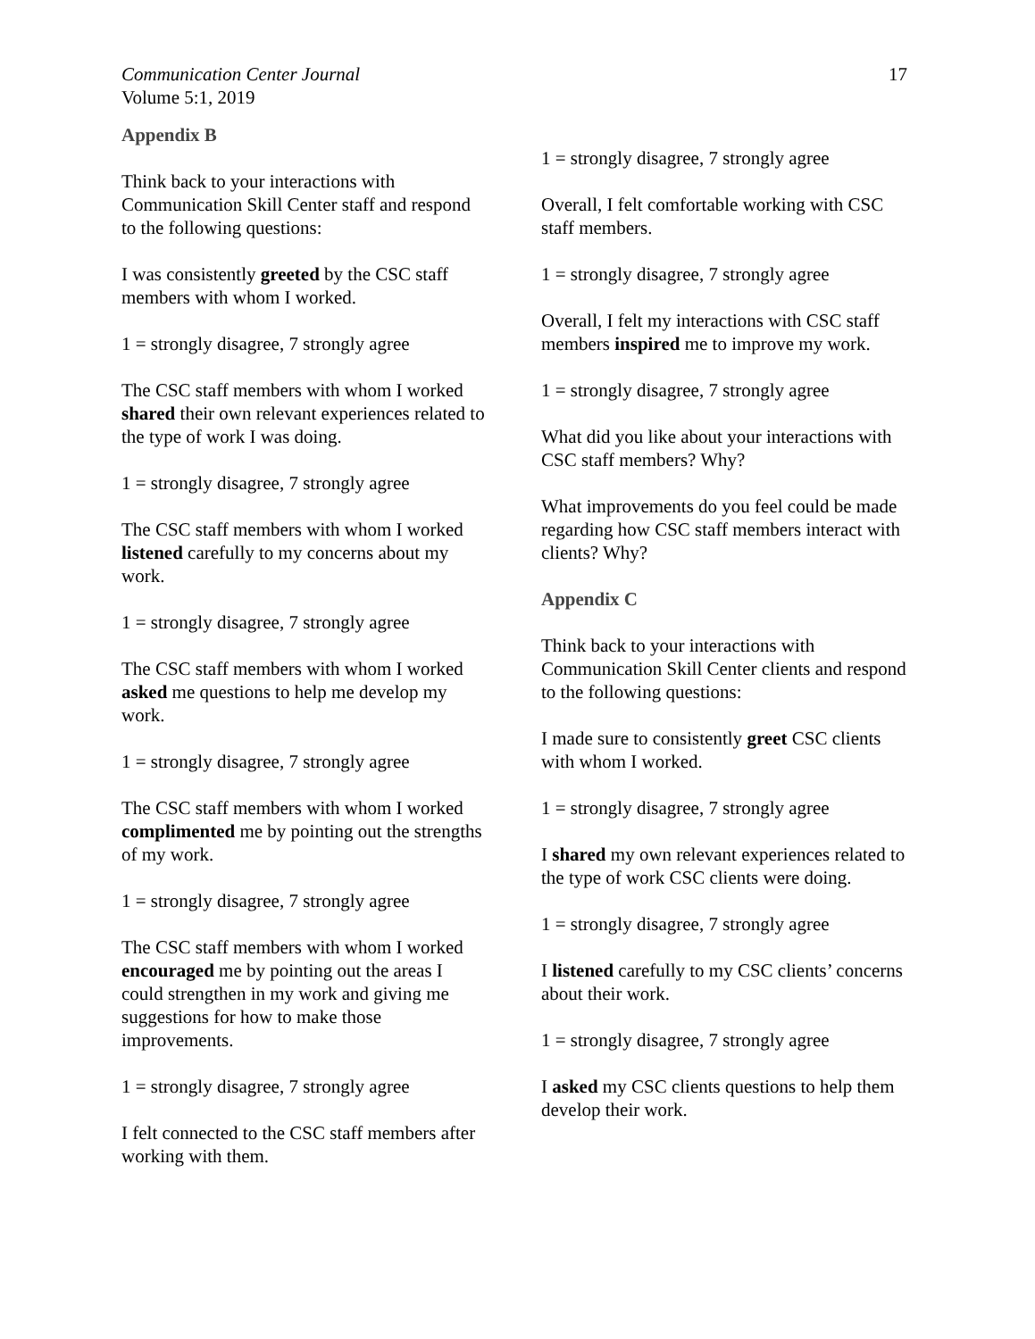Communication Center Journal
Volume 5:1, 2019
17
Appendix B
Think back to your interactions with Communication Skill Center staff and respond to the following questions:
I was consistently greeted by the CSC staff members with whom I worked.
1 = strongly disagree, 7 strongly agree
The CSC staff members with whom I worked shared their own relevant experiences related to the type of work I was doing.
1 = strongly disagree, 7 strongly agree
The CSC staff members with whom I worked listened carefully to my concerns about my work.
1 = strongly disagree, 7 strongly agree
The CSC staff members with whom I worked asked me questions to help me develop my work.
1 = strongly disagree, 7 strongly agree
The CSC staff members with whom I worked complimented me by pointing out the strengths of my work.
1 = strongly disagree, 7 strongly agree
The CSC staff members with whom I worked encouraged me by pointing out the areas I could strengthen in my work and giving me suggestions for how to make those improvements.
1 = strongly disagree, 7 strongly agree
I felt connected to the CSC staff members after working with them.
1 = strongly disagree, 7 strongly agree
Overall, I felt comfortable working with CSC staff members.
1 = strongly disagree, 7 strongly agree
Overall, I felt my interactions with CSC staff members inspired me to improve my work.
1 = strongly disagree, 7 strongly agree
What did you like about your interactions with CSC staff members? Why?
What improvements do you feel could be made regarding how CSC staff members interact with clients? Why?
Appendix C
Think back to your interactions with Communication Skill Center clients and respond to the following questions:
I made sure to consistently greet CSC clients with whom I worked.
1 = strongly disagree, 7 strongly agree
I shared my own relevant experiences related to the type of work CSC clients were doing.
1 = strongly disagree, 7 strongly agree
I listened carefully to my CSC clients’ concerns about their work.
1 = strongly disagree, 7 strongly agree
I asked my CSC clients questions to help them develop their work.